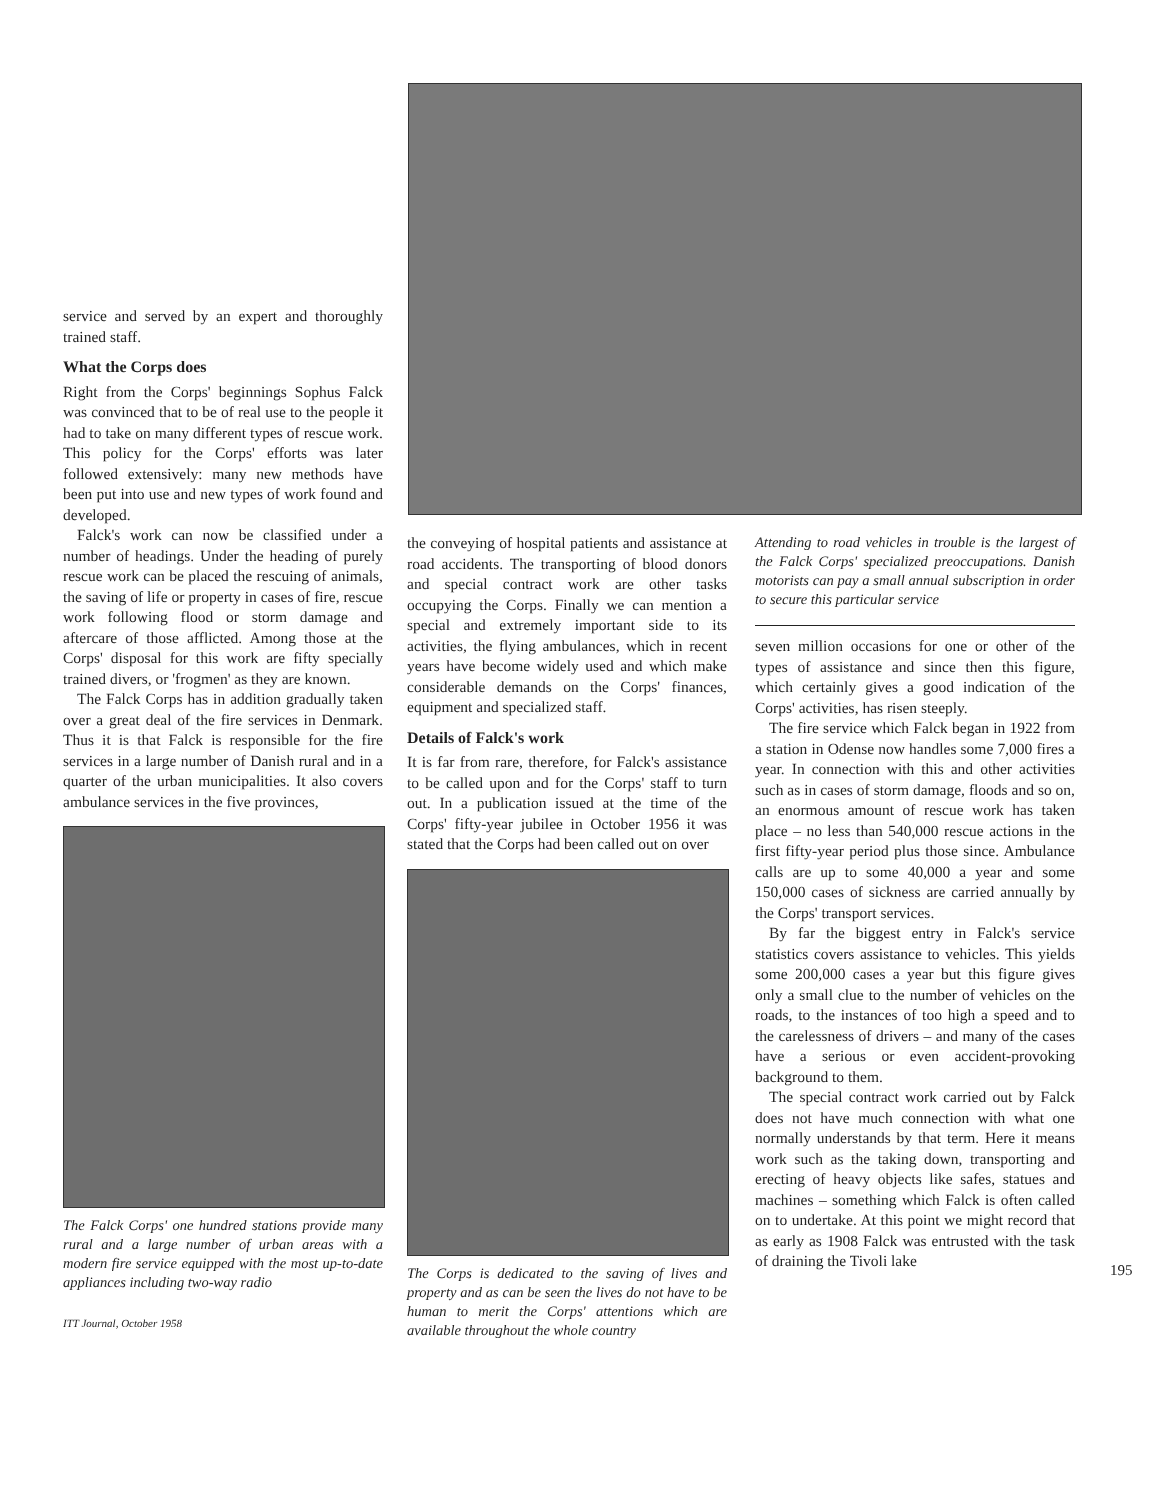service and served by an expert and thoroughly trained staff.
What the Corps does
Right from the Corps' beginnings Sophus Falck was convinced that to be of real use to the people it had to take on many different types of rescue work. This policy for the Corps' efforts was later followed extensively: many new methods have been put into use and new types of work found and developed.
Falck's work can now be classified under a number of headings. Under the heading of purely rescue work can be placed the rescuing of animals, the saving of life or property in cases of fire, rescue work following flood or storm damage and aftercare of those afflicted. Among those at the Corps' disposal for this work are fifty specially trained divers, or 'frogmen' as they are known.
The Falck Corps has in addition gradually taken over a great deal of the fire services in Denmark. Thus it is that Falck is responsible for the fire services in a large number of Danish rural and in a quarter of the urban municipalities. It also covers ambulance services in the five provinces,
The Falck Corps' one hundred stations provide many rural and a large number of urban areas with a modern fire service equipped with the most up-to-date appliances including two-way radio
ITT Journal, October 1958
the conveying of hospital patients and assistance at road accidents. The transporting of blood donors and special contract work are other tasks occupying the Corps. Finally we can mention a special and extremely important side to its activities, the flying ambulances, which in recent years have become widely used and which make considerable demands on the Corps' finances, equipment and specialized staff.
Details of Falck's work
It is far from rare, therefore, for Falck's assistance to be called upon and for the Corps' staff to turn out. In a publication issued at the time of the Corps' fifty-year jubilee in October 1956 it was stated that the Corps had been called out on over
The Corps is dedicated to the saving of lives and property and as can be seen the lives do not have to be human to merit the Corps' attentions which are available throughout the whole country
Attending to road vehicles in trouble is the largest of the Falck Corps' specialized preoccupations. Danish motorists can pay a small annual subscription in order to secure this particular service
seven million occasions for one or other of the types of assistance and since then this figure, which certainly gives a good indication of the Corps' activities, has risen steeply.
The fire service which Falck began in 1922 from a station in Odense now handles some 7,000 fires a year. In connection with this and other activities such as in cases of storm damage, floods and so on, an enormous amount of rescue work has taken place – no less than 540,000 rescue actions in the first fifty-year period plus those since. Ambulance calls are up to some 40,000 a year and some 150,000 cases of sickness are carried annually by the Corps' transport services.
By far the biggest entry in Falck's service statistics covers assistance to vehicles. This yields some 200,000 cases a year but this figure gives only a small clue to the number of vehicles on the roads, to the instances of too high a speed and to the carelessness of drivers – and many of the cases have a serious or even accident-provoking background to them.
The special contract work carried out by Falck does not have much connection with what one normally understands by that term. Here it means work such as the taking down, transporting and erecting of heavy objects like safes, statues and machines – something which Falck is often called on to undertake. At this point we might record that as early as 1908 Falck was entrusted with the task of draining the Tivoli lake
195